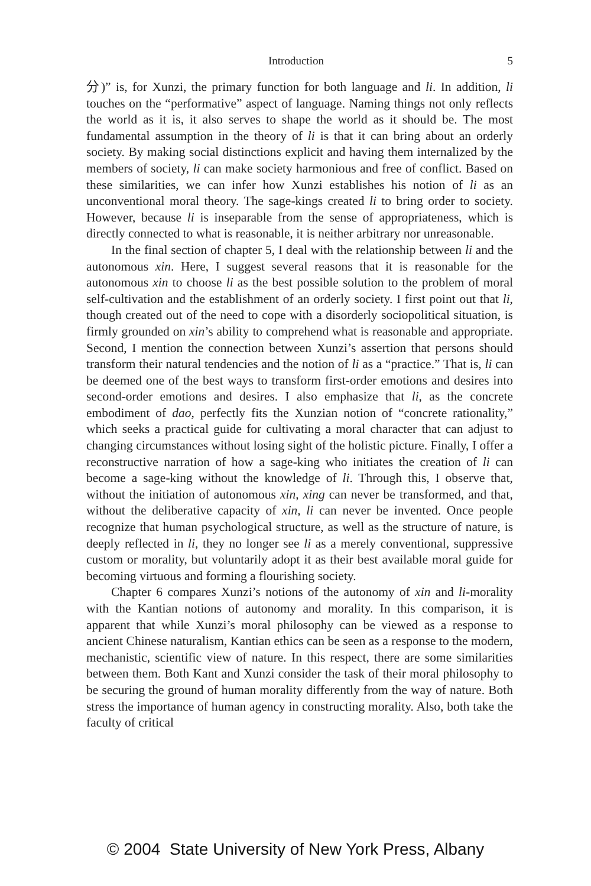Introduction 5
分)” is, for Xunzi, the primary function for both language and li. In addition, li touches on the “performative” aspect of language. Naming things not only reflects the world as it is, it also serves to shape the world as it should be. The most fundamental assumption in the theory of li is that it can bring about an orderly society. By making social distinctions explicit and having them internalized by the members of society, li can make society harmonious and free of conflict. Based on these similarities, we can infer how Xunzi establishes his notion of li as an unconventional moral theory. The sage-kings created li to bring order to society. However, because li is inseparable from the sense of appropriateness, which is directly connected to what is reasonable, it is neither arbitrary nor unreasonable.
In the final section of chapter 5, I deal with the relationship between li and the autonomous xin. Here, I suggest several reasons that it is reasonable for the autonomous xin to choose li as the best possible solution to the problem of moral self-cultivation and the establishment of an orderly society. I first point out that li, though created out of the need to cope with a disorderly sociopolitical situation, is firmly grounded on xin’s ability to comprehend what is reasonable and appropriate. Second, I mention the connection between Xunzi’s assertion that persons should transform their natural tendencies and the notion of li as a “practice.” That is, li can be deemed one of the best ways to transform first-order emotions and desires into second-order emotions and desires. I also emphasize that li, as the concrete embodiment of dao, perfectly fits the Xunzian notion of “concrete rationality,” which seeks a practical guide for cultivating a moral character that can adjust to changing circumstances without losing sight of the holistic picture. Finally, I offer a reconstructive narration of how a sage-king who initiates the creation of li can become a sage-king without the knowledge of li. Through this, I observe that, without the initiation of autonomous xin, xing can never be transformed, and that, without the deliberative capacity of xin, li can never be invented. Once people recognize that human psychological structure, as well as the structure of nature, is deeply reflected in li, they no longer see li as a merely conventional, suppressive custom or morality, but voluntarily adopt it as their best available moral guide for becoming virtuous and forming a flourishing society.
Chapter 6 compares Xunzi’s notions of the autonomy of xin and li-morality with the Kantian notions of autonomy and morality. In this comparison, it is apparent that while Xunzi’s moral philosophy can be viewed as a response to ancient Chinese naturalism, Kantian ethics can be seen as a response to the modern, mechanistic, scientific view of nature. In this respect, there are some similarities between them. Both Kant and Xunzi consider the task of their moral philosophy to be securing the ground of human morality differently from the way of nature. Both stress the importance of human agency in constructing morality. Also, both take the faculty of critical
© 2004 State University of New York Press, Albany